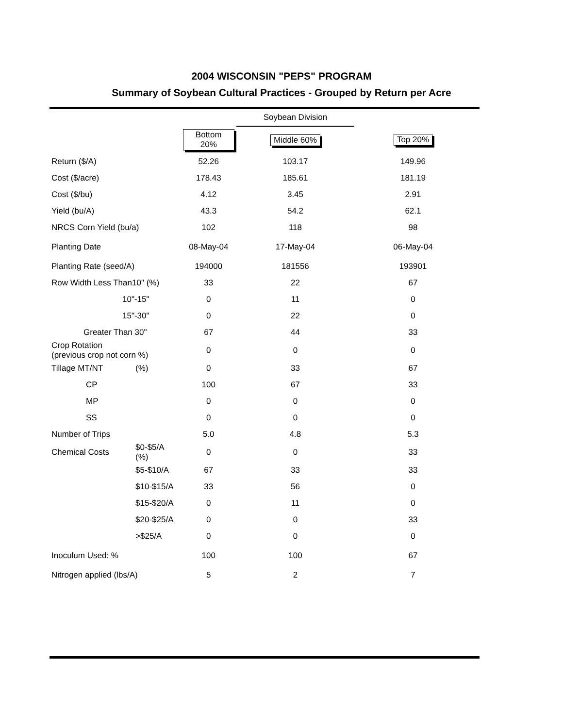2004 WISCONSIN "PEPS" PROGRAM
Summary of Soybean Cultural Practices - Grouped by Return per Acre
| | | | Soybean Division | |
| | | Bottom 20% | Middle 60% | Top 20% |
| Return ($/A) | | 52.26 | 103.17 | 149.96 |
| Cost ($/acre) | | 178.43 | 185.61 | 181.19 |
| Cost ($/bu) | | 4.12 | 3.45 | 2.91 |
| Yield (bu/A) | | 43.3 | 54.2 | 62.1 |
| NRCS Corn Yield (bu/a) | | 102 | 118 | 98 |
| Planting Date | | 08-May-04 | 17-May-04 | 06-May-04 |
| Planting Rate (seed/A) | | 194000 | 181556 | 193901 |
| Row Width Less Than10" (%) | | 33 | 22 | 67 |
| 10"-15" | | 0 | 11 | 0 |
| 15"-30" | | 0 | 22 | 0 |
| Greater Than 30" | | 67 | 44 | 33 |
| Crop Rotation (previous crop not corn %) | | 0 | 0 | 0 |
| Tillage MT/NT | (%) | 0 | 33 | 67 |
| CP | | 100 | 67 | 33 |
| MP | | 0 | 0 | 0 |
| SS | | 0 | 0 | 0 |
| Number of Trips | | 5.0 | 4.8 | 5.3 |
| Chemical Costs | $0-$5/A (%) | 0 | 0 | 33 |
| | $5-$10/A | 67 | 33 | 33 |
| | $10-$15/A | 33 | 56 | 0 |
| | $15-$20/A | 0 | 11 | 0 |
| | $20-$25/A | 0 | 0 | 33 |
| | >$25/A | 0 | 0 | 0 |
| Inoculum Used: % | | 100 | 100 | 67 |
| Nitrogen applied (lbs/A) | | 5 | 2 | 7 |